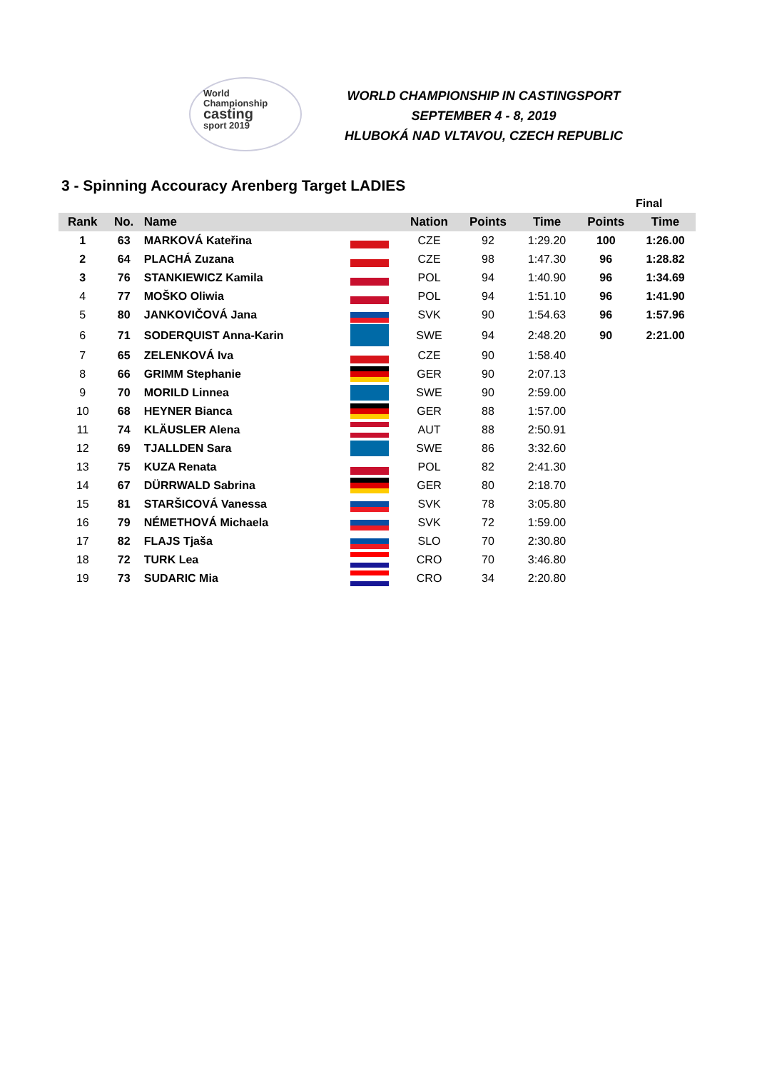World
Championship
casting
sport 2019
WORLD CHAMPIONSHIP IN CASTINGSPORT
SEPTEMBER 4 - 8, 2019
HLUBOKÁ NAD VLTAVOU, CZECH REPUBLIC
3 - Spinning Accouracy Arenberg Target LADIES
| | | | | | | | Final | |
| --- | --- | --- | --- | --- | --- | --- | --- | --- |
| Rank | No. | Name | | Nation | Points | Time | Points | Time |
| 1 | 63 | MARKOVÁ Kateřina | | CZE | 92 | 1:29.20 | 100 | 1:26.00 |
| 2 | 64 | PLACHÁ Zuzana | | CZE | 98 | 1:47.30 | 96 | 1:28.82 |
| 3 | 76 | STANKIEWICZ Kamila | | POL | 94 | 1:40.90 | 96 | 1:34.69 |
| 4 | 77 | MOŠKO Oliwia | | POL | 94 | 1:51.10 | 96 | 1:41.90 |
| 5 | 80 | JANKOVIČOVÁ Jana | | SVK | 90 | 1:54.63 | 96 | 1:57.96 |
| 6 | 71 | SODERQUIST Anna-Karin | | SWE | 94 | 2:48.20 | 90 | 2:21.00 |
| 7 | 65 | ZELENKOVÁ Iva | | CZE | 90 | 1:58.40 | | |
| 8 | 66 | GRIMM Stephanie | | GER | 90 | 2:07.13 | | |
| 9 | 70 | MORILD Linnea | | SWE | 90 | 2:59.00 | | |
| 10 | 68 | HEYNER Bianca | | GER | 88 | 1:57.00 | | |
| 11 | 74 | KLÄUSLER Alena | | AUT | 88 | 2:50.91 | | |
| 12 | 69 | TJALLDEN Sara | | SWE | 86 | 3:32.60 | | |
| 13 | 75 | KUZA Renata | | POL | 82 | 2:41.30 | | |
| 14 | 67 | DÜRRWALD Sabrina | | GER | 80 | 2:18.70 | | |
| 15 | 81 | STARŠICOVÁ Vanessa | | SVK | 78 | 3:05.80 | | |
| 16 | 79 | NÉMETHOVÁ Michaela | | SVK | 72 | 1:59.00 | | |
| 17 | 82 | FLAJS Tjaša | | SLO | 70 | 2:30.80 | | |
| 18 | 72 | TURK Lea | | CRO | 70 | 3:46.80 | | |
| 19 | 73 | SUDARIC Mia | | CRO | 34 | 2:20.80 | | |